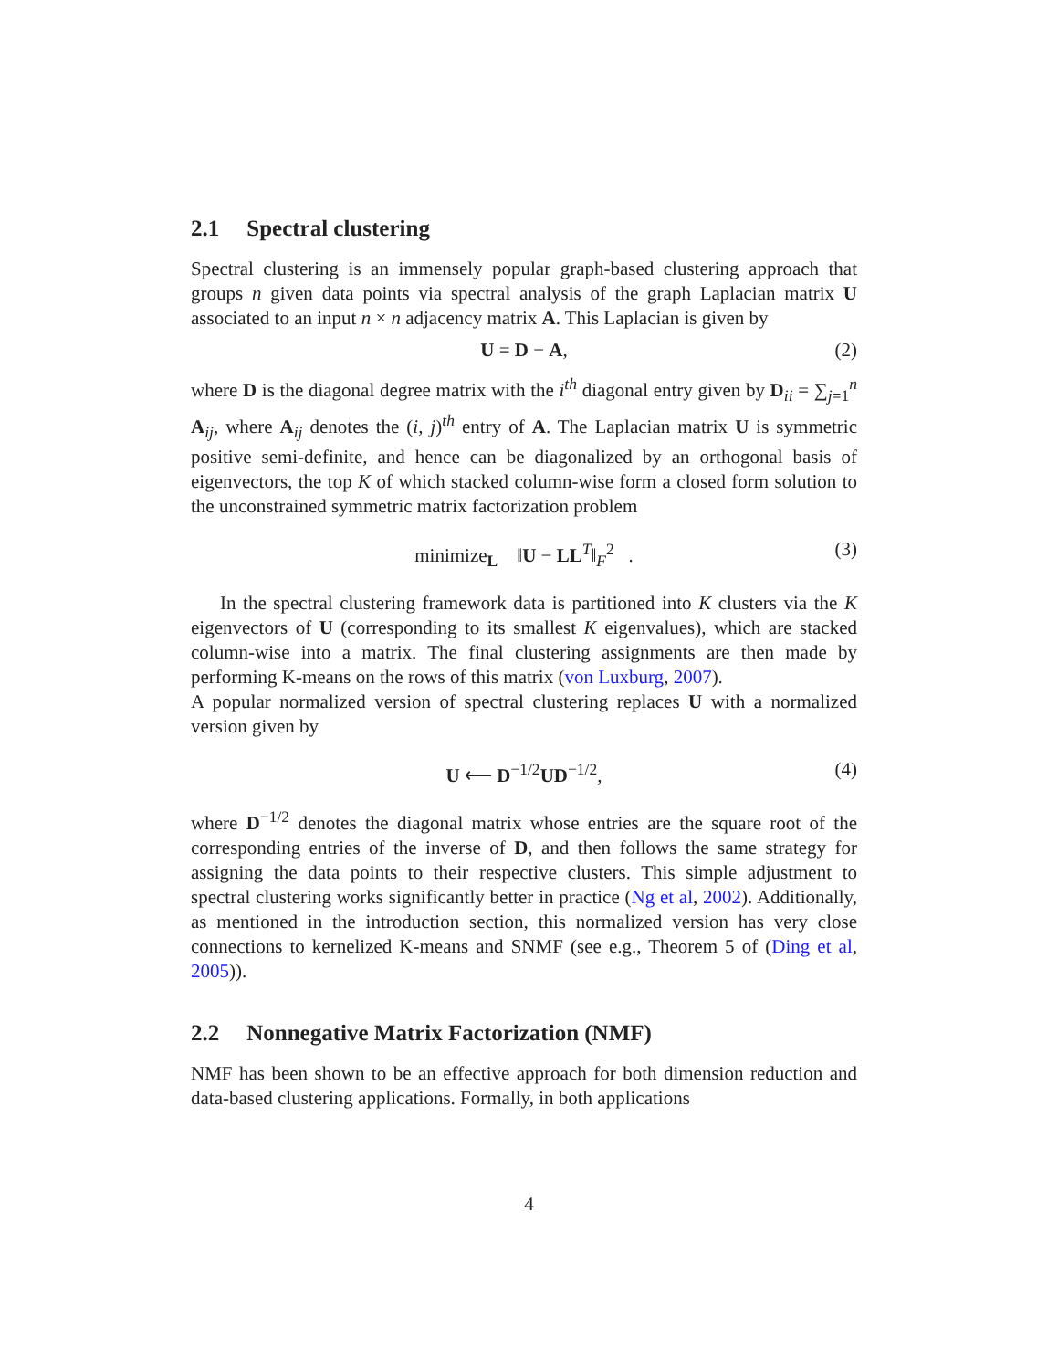2.1 Spectral clustering
Spectral clustering is an immensely popular graph-based clustering approach that groups n given data points via spectral analysis of the graph Laplacian matrix U associated to an input n × n adjacency matrix A. This Laplacian is given by
U = D − A, (2)
where D is the diagonal degree matrix with the i<sup>th</sup> diagonal entry given by D<sub>ii</sub> = ∑<sub>j=1</sub><sup>n</sup> A<sub>ij</sub>, where A<sub>ij</sub> denotes the (i, j)<sup>th</sup> entry of A. The Laplacian matrix U is symmetric positive semi-definite, and hence can be diagonalized by an orthogonal basis of eigenvectors, the top K of which stacked column-wise form a closed form solution to the unconstrained symmetric matrix factorization problem
minimize<sub>L</sub> ‖U − LL<sup>T</sup>‖<sub>F</sub><sup>2</sup> . (3)
In the spectral clustering framework data is partitioned into K clusters via the K eigenvectors of U (corresponding to its smallest K eigenvalues), which are stacked column-wise into a matrix. The final clustering assignments are then made by performing K-means on the rows of this matrix (von Luxburg, 2007).
A popular normalized version of spectral clustering replaces U with a normalized version given by
U ⟵ D<sup>−1/2</sup>UD<sup>−1/2</sup>, (4)
where D<sup>−1/2</sup> denotes the diagonal matrix whose entries are the square root of the corresponding entries of the inverse of D, and then follows the same strategy for assigning the data points to their respective clusters. This simple adjustment to spectral clustering works significantly better in practice (Ng et al, 2002). Additionally, as mentioned in the introduction section, this normalized version has very close connections to kernelized K-means and SNMF (see e.g., Theorem 5 of (Ding et al, 2005)).
2.2 Nonnegative Matrix Factorization (NMF)
NMF has been shown to be an effective approach for both dimension reduction and data-based clustering applications. Formally, in both applications
4